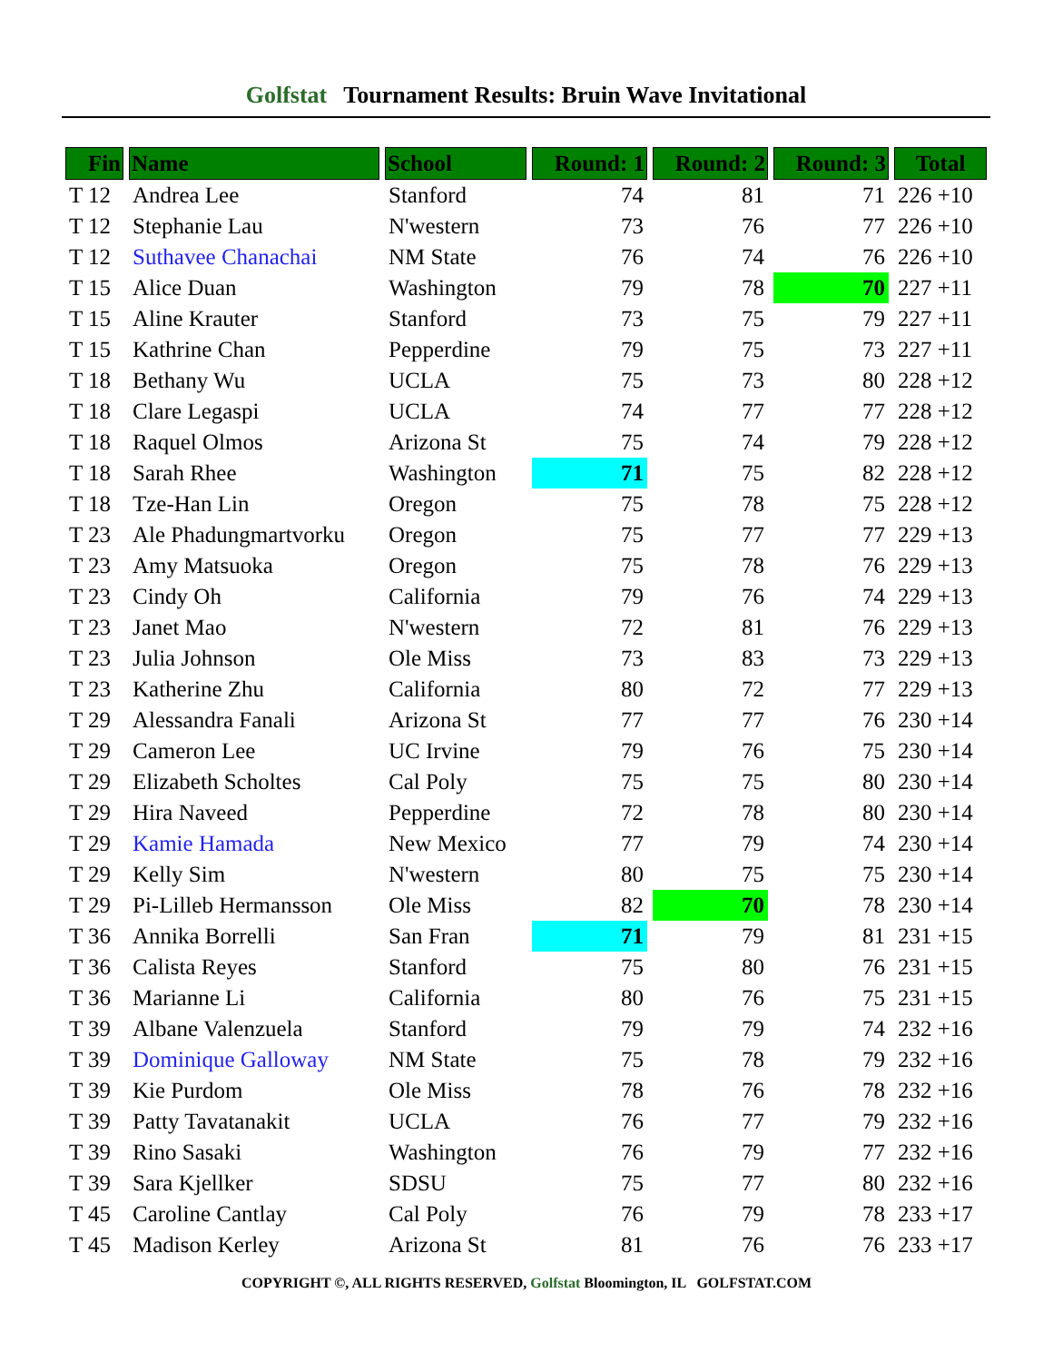Golfstat Tournament Results: Bruin Wave Invitational
| Fin | Name | School | Round: 1 | Round: 2 | Round: 3 | Total |
| --- | --- | --- | --- | --- | --- | --- |
| T 12 | Andrea Lee | Stanford | 74 | 81 | 71 | 226 +10 |
| T 12 | Stephanie Lau | N'western | 73 | 76 | 77 | 226 +10 |
| T 12 | Suthavee Chanachai | NM State | 76 | 74 | 76 | 226 +10 |
| T 15 | Alice Duan | Washington | 79 | 78 | 70 | 227 +11 |
| T 15 | Aline Krauter | Stanford | 73 | 75 | 79 | 227 +11 |
| T 15 | Kathrine Chan | Pepperdine | 79 | 75 | 73 | 227 +11 |
| T 18 | Bethany Wu | UCLA | 75 | 73 | 80 | 228 +12 |
| T 18 | Clare Legaspi | UCLA | 74 | 77 | 77 | 228 +12 |
| T 18 | Raquel Olmos | Arizona St | 75 | 74 | 79 | 228 +12 |
| T 18 | Sarah Rhee | Washington | 71 | 75 | 82 | 228 +12 |
| T 18 | Tze-Han Lin | Oregon | 75 | 78 | 75 | 228 +12 |
| T 23 | Ale Phadungmartvorku | Oregon | 75 | 77 | 77 | 229 +13 |
| T 23 | Amy Matsuoka | Oregon | 75 | 78 | 76 | 229 +13 |
| T 23 | Cindy Oh | California | 79 | 76 | 74 | 229 +13 |
| T 23 | Janet Mao | N'western | 72 | 81 | 76 | 229 +13 |
| T 23 | Julia Johnson | Ole Miss | 73 | 83 | 73 | 229 +13 |
| T 23 | Katherine Zhu | California | 80 | 72 | 77 | 229 +13 |
| T 29 | Alessandra Fanali | Arizona St | 77 | 77 | 76 | 230 +14 |
| T 29 | Cameron Lee | UC Irvine | 79 | 76 | 75 | 230 +14 |
| T 29 | Elizabeth Scholtes | Cal Poly | 75 | 75 | 80 | 230 +14 |
| T 29 | Hira Naveed | Pepperdine | 72 | 78 | 80 | 230 +14 |
| T 29 | Kamie Hamada | New Mexico | 77 | 79 | 74 | 230 +14 |
| T 29 | Kelly Sim | N'western | 80 | 75 | 75 | 230 +14 |
| T 29 | Pi-Lilleb Hermansson | Ole Miss | 82 | 70 | 78 | 230 +14 |
| T 36 | Annika Borrelli | San Fran | 71 | 79 | 81 | 231 +15 |
| T 36 | Calista Reyes | Stanford | 75 | 80 | 76 | 231 +15 |
| T 36 | Marianne Li | California | 80 | 76 | 75 | 231 +15 |
| T 39 | Albane Valenzuela | Stanford | 79 | 79 | 74 | 232 +16 |
| T 39 | Dominique Galloway | NM State | 75 | 78 | 79 | 232 +16 |
| T 39 | Kie Purdom | Ole Miss | 78 | 76 | 78 | 232 +16 |
| T 39 | Patty Tavatanakit | UCLA | 76 | 77 | 79 | 232 +16 |
| T 39 | Rino Sasaki | Washington | 76 | 79 | 77 | 232 +16 |
| T 39 | Sara Kjellker | SDSU | 75 | 77 | 80 | 232 +16 |
| T 45 | Caroline Cantlay | Cal Poly | 76 | 79 | 78 | 233 +17 |
| T 45 | Madison Kerley | Arizona St | 81 | 76 | 76 | 233 +17 |
COPYRIGHT ©, ALL RIGHTS RESERVED, Golfstat Bloomington, IL GOLFSTAT.COM